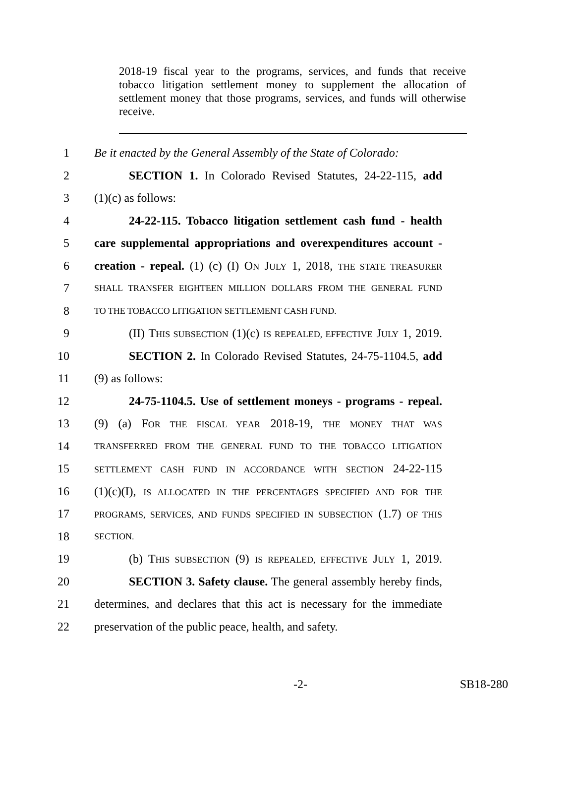2018-19 fiscal year to the programs, services, and funds that receive tobacco litigation settlement money to supplement the allocation of settlement money that those programs, services, and funds will otherwise receive.
1 Be it enacted by the General Assembly of the State of Colorado:
2 SECTION 1. In Colorado Revised Statutes, 24-22-115, add
3 (1)(c) as follows:
4 24-22-115. Tobacco litigation settlement cash fund - health
5 care supplemental appropriations and overexpenditures account -
6 creation - repeal. (1) (c) (I) ON JULY 1, 2018, THE STATE TREASURER
7 SHALL TRANSFER EIGHTEEN MILLION DOLLARS FROM THE GENERAL FUND
8 TO THE TOBACCO LITIGATION SETTLEMENT CASH FUND.
9 (II) THIS SUBSECTION (1)(c) IS REPEALED, EFFECTIVE JULY 1, 2019.
10 SECTION 2. In Colorado Revised Statutes, 24-75-1104.5, add
11 (9) as follows:
12 24-75-1104.5. Use of settlement moneys - programs - repeal.
13 (9) (a) FOR THE FISCAL YEAR 2018-19, THE MONEY THAT WAS
14 TRANSFERRED FROM THE GENERAL FUND TO THE TOBACCO LITIGATION
15 SETTLEMENT CASH FUND IN ACCORDANCE WITH SECTION 24-22-115
16 (1)(c)(I), IS ALLOCATED IN THE PERCENTAGES SPECIFIED AND FOR THE
17 PROGRAMS, SERVICES, AND FUNDS SPECIFIED IN SUBSECTION (1.7) OF THIS
18 SECTION.
19 (b) THIS SUBSECTION (9) IS REPEALED, EFFECTIVE JULY 1, 2019.
20 SECTION 3. Safety clause. The general assembly hereby finds,
21 determines, and declares that this act is necessary for the immediate
22 preservation of the public peace, health, and safety.
-2- SB18-280